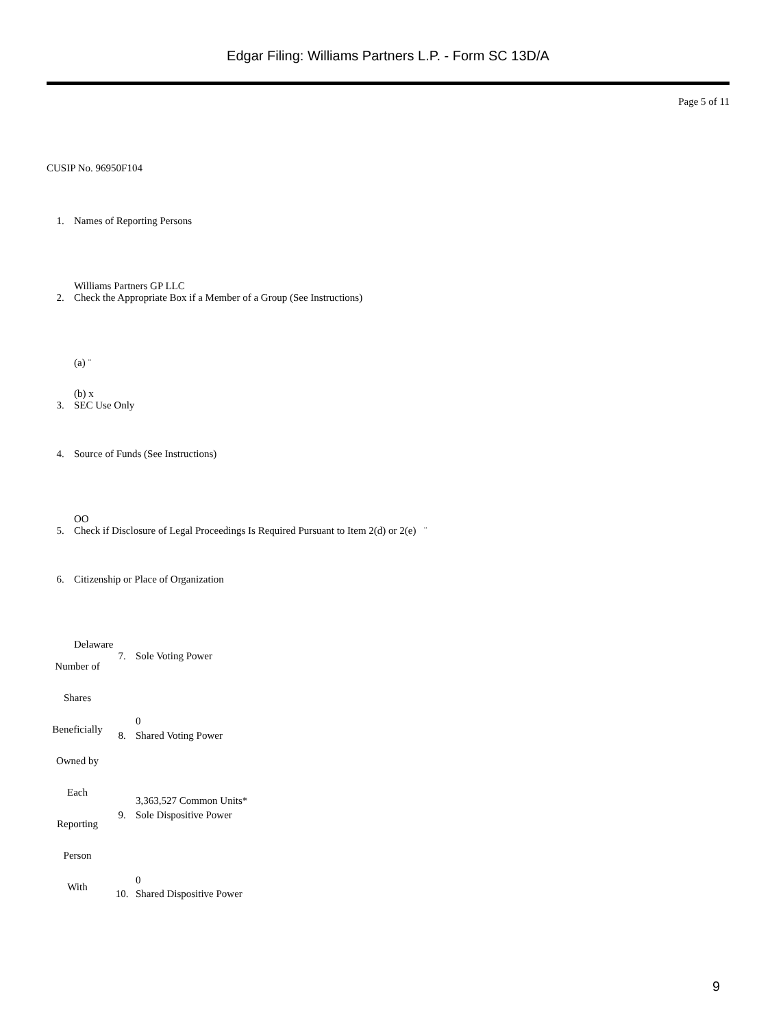Edgar Filing: Williams Partners L.P. - Form SC 13D/A
Page 5 of 11
CUSIP No. 96950F104
| 1. | Names of Reporting Persons |
| | Williams Partners GP LLC |
| 2. | Check the Appropriate Box if a Member of a Group (See Instructions) |
| | (a) ¨ |
| | (b) x |
| 3. | SEC Use Only |
| 4. | Source of Funds (See Instructions) |
| | OO |
| 5. | Check if Disclosure of Legal Proceedings Is Required Pursuant to Item 2(d) or 2(e) ¨ |
| 6. | Citizenship or Place of Organization |
| | Delaware |
| Number of Shares Beneficially Owned by Each Reporting Person With | 7. | Sole Voting Power |
| | | 0 |
| | 8. | Shared Voting Power |
| | | 3,363,527 Common Units* |
| | 9. | Sole Dispositive Power |
| | | 0 |
| | 10. | Shared Dispositive Power |
9